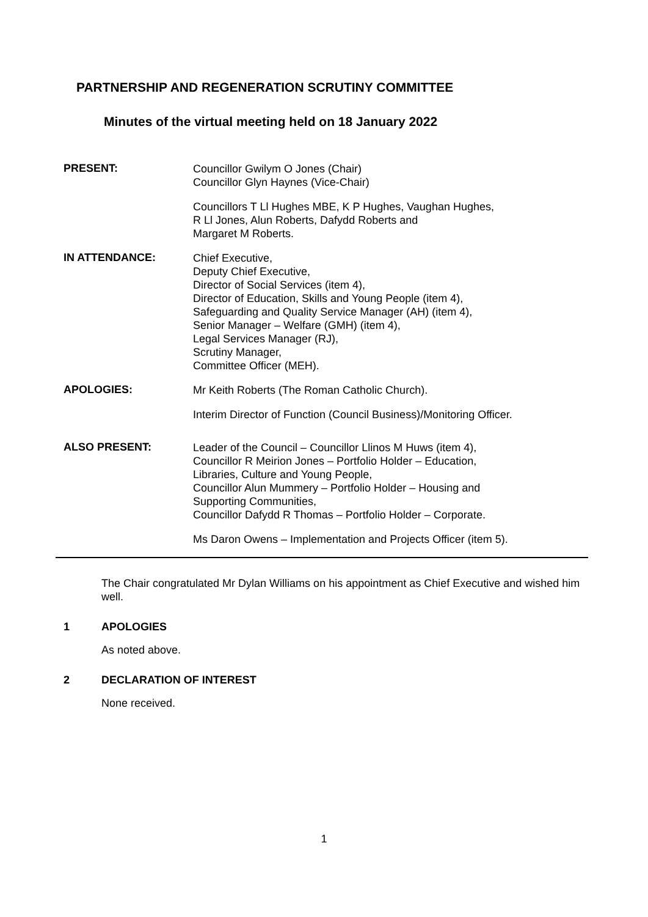PARTNERSHIP AND REGENERATION SCRUTINY COMMITTEE
Minutes of the virtual meeting held on 18 January 2022
PRESENT:
Councillor Gwilym O Jones (Chair)
Councillor Glyn Haynes (Vice-Chair)
Councillors T Ll Hughes MBE, K P Hughes, Vaughan Hughes,
R Ll Jones, Alun Roberts, Dafydd Roberts and
Margaret M Roberts.
IN ATTENDANCE:
Chief Executive,
Deputy Chief Executive,
Director of Social Services (item 4),
Director of Education, Skills and Young People (item 4),
Safeguarding and Quality Service Manager (AH) (item 4),
Senior Manager – Welfare (GMH) (item 4),
Legal Services Manager (RJ),
Scrutiny Manager,
Committee Officer (MEH).
APOLOGIES:
Mr Keith Roberts (The Roman Catholic Church).
Interim Director of Function (Council Business)/Monitoring Officer.
ALSO PRESENT:
Leader of the Council – Councillor Llinos M Huws (item 4),
Councillor R Meirion Jones – Portfolio Holder – Education,
Libraries, Culture and Young People,
Councillor Alun Mummery – Portfolio Holder – Housing and
Supporting Communities,
Councillor Dafydd R Thomas – Portfolio Holder – Corporate.
Ms Daron Owens – Implementation and Projects Officer (item 5).
The Chair congratulated Mr Dylan Williams on his appointment as Chief Executive and wished him well.
1 APOLOGIES
As noted above.
2 DECLARATION OF INTEREST
None received.
1